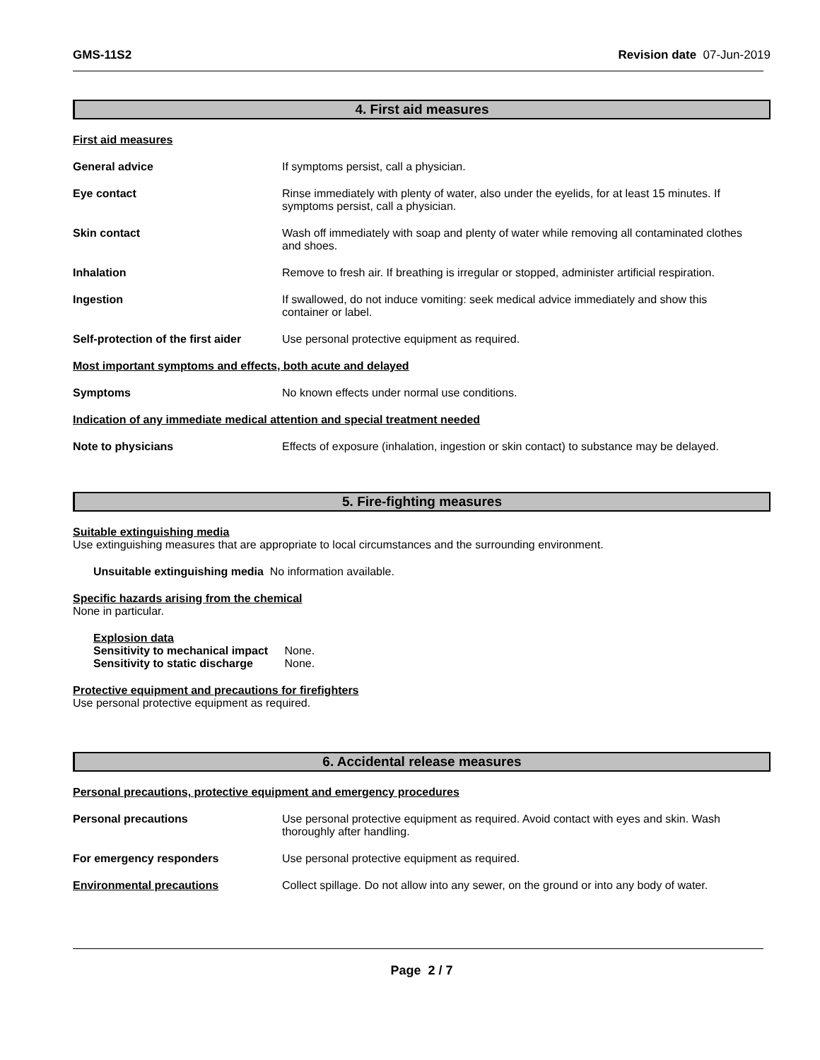GMS-11S2 Revision date 07-Jun-2019
4. First aid measures
First aid measures
General advice If symptoms persist, call a physician.
Eye contact Rinse immediately with plenty of water, also under the eyelids, for at least 15 minutes. If symptoms persist, call a physician.
Skin contact Wash off immediately with soap and plenty of water while removing all contaminated clothes and shoes.
Inhalation Remove to fresh air. If breathing is irregular or stopped, administer artificial respiration.
Ingestion If swallowed, do not induce vomiting: seek medical advice immediately and show this container or label.
Self-protection of the first aider
Use personal protective equipment as required.
Most important symptoms and effects, both acute and delayed
Symptoms No known effects under normal use conditions.
Indication of any immediate medical attention and special treatment needed
Note to physicians Effects of exposure (inhalation, ingestion or skin contact) to substance may be delayed.
5. Fire-fighting measures
Suitable extinguishing media
Use extinguishing measures that are appropriate to local circumstances and the surrounding environment.
Unsuitable extinguishing media No information available.
Specific hazards arising from the chemical
None in particular.
Explosion data
Sensitivity to mechanical impact None.
Sensitivity to static discharge None.
Protective equipment and precautions for firefighters
Use personal protective equipment as required.
6. Accidental release measures
Personal precautions, protective equipment and emergency procedures
Personal precautions Use personal protective equipment as required. Avoid contact with eyes and skin. Wash thoroughly after handling.
For emergency responders Use personal protective equipment as required.
Environmental precautions Collect spillage. Do not allow into any sewer, on the ground or into any body of water.
Page 2 / 7